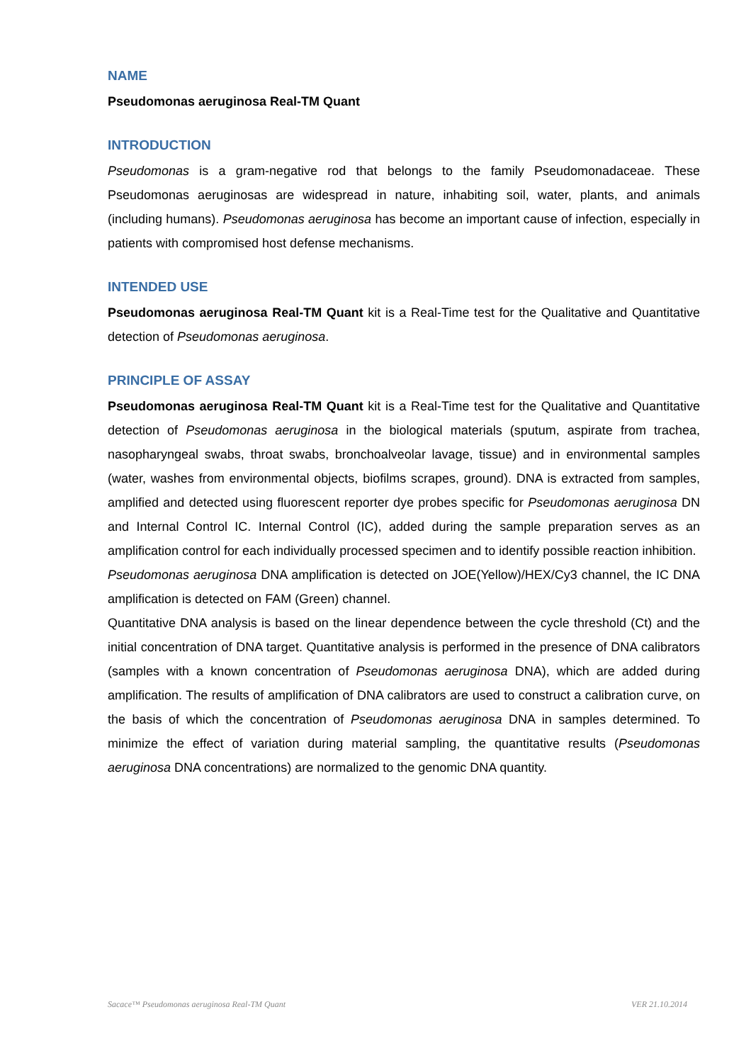NAME
Pseudomonas aeruginosa Real-TM Quant
INTRODUCTION
Pseudomonas is a gram-negative rod that belongs to the family Pseudomonadaceae. These Pseudomonas aeruginosas are widespread in nature, inhabiting soil, water, plants, and animals (including humans). Pseudomonas aeruginosa has become an important cause of infection, especially in patients with compromised host defense mechanisms.
INTENDED USE
Pseudomonas aeruginosa Real-TM Quant kit is a Real-Time test for the Qualitative and Quantitative detection of Pseudomonas aeruginosa.
PRINCIPLE OF ASSAY
Pseudomonas aeruginosa Real-TM Quant kit is a Real-Time test for the Qualitative and Quantitative detection of Pseudomonas aeruginosa in the biological materials (sputum, aspirate from trachea, nasopharyngeal swabs, throat swabs, bronchoalveolar lavage, tissue) and in environmental samples (water, washes from environmental objects, biofilms scrapes, ground). DNA is extracted from samples, amplified and detected using fluorescent reporter dye probes specific for Pseudomonas aeruginosa DN and Internal Control IC. Internal Control (IC), added during the sample preparation serves as an amplification control for each individually processed specimen and to identify possible reaction inhibition.
Pseudomonas aeruginosa DNA amplification is detected on JOE(Yellow)/HEX/Cy3 channel, the IC DNA amplification is detected on FAM (Green) channel.
Quantitative DNA analysis is based on the linear dependence between the cycle threshold (Ct) and the initial concentration of DNA target. Quantitative analysis is performed in the presence of DNA calibrators (samples with a known concentration of Pseudomonas aeruginosa DNA), which are added during amplification. The results of amplification of DNA calibrators are used to construct a calibration curve, on the basis of which the concentration of Pseudomonas aeruginosa DNA in samples determined. To minimize the effect of variation during material sampling, the quantitative results (Pseudomonas aeruginosa DNA concentrations) are normalized to the genomic DNA quantity.
Sacace™ Pseudomonas aeruginosa Real-TM Quant VER 21.10.2014